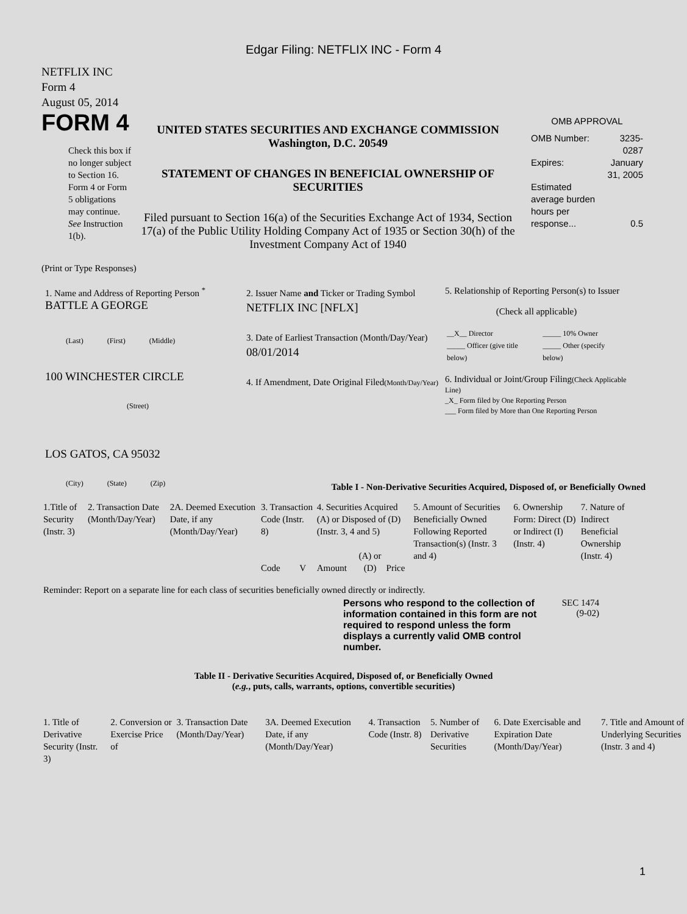Edgar Filing: NETFLIX INC - Form 4
NETFLIX INC
Form 4
August 05, 2014
FORM 4
Check this box if no longer subject to Section 16. Form 4 or Form 5 obligations may continue. See Instruction 1(b).
UNITED STATES SECURITIES AND EXCHANGE COMMISSION
Washington, D.C. 20549
STATEMENT OF CHANGES IN BENEFICIAL OWNERSHIP OF SECURITIES
Filed pursuant to Section 16(a) of the Securities Exchange Act of 1934, Section 17(a) of the Public Utility Holding Company Act of 1935 or Section 30(h) of the Investment Company Act of 1940
OMB APPROVAL
| OMB Number: | 3235-0287 |
| Expires: | January 31, 2005 |
| Estimated average burden hours per response... | 0.5 |
(Print or Type Responses)
1. Name and Address of Reporting Person <sup>*</sup>
BATTLE A GEORGE
(Last) (First) (Middle)
100 WINCHESTER CIRCLE
(Street)
LOS GATOS, CA 95032
(City) (State) (Zip)
2. Issuer Name and Ticker or Trading Symbol
NETFLIX INC [NFLX]
3. Date of Earliest Transaction (Month/Day/Year)
08/01/2014
4. If Amendment, Date Original Filed(Month/Day/Year)
5. Relationship of Reporting Person(s) to Issuer
(Check all applicable)
| __X__ Director _____ Officer (give title below) | _____ 10% Owner _____ Other (specify below) |
6. Individual or Joint/Group Filing(Check Applicable Line)
_X_ Form filed by One Reporting Person
___ Form filed by More than One Reporting Person
Table I - Non-Derivative Securities Acquired, Disposed of, or Beneficially Owned
| 1.Title of Security (Instr. 3) | 2. Transaction Date (Month/Day/Year) | 2A. Deemed Execution Date, if any (Month/Day/Year) | 3. Transaction Code (Instr. 8) | | 4. Securities Acquired (A) or Disposed of (D) (Instr. 3, 4 and 5) | | | 5. Amount of Securities Beneficially Owned Following Reported Transaction(s) (Instr. 3 and 4) | 6. Ownership Form: Direct (D) or Indirect (I) (Instr. 4) | 7. Nature of Indirect Beneficial Ownership (Instr. 4) |
| | | | Code | V | Amount | (A) or (D) | Price | | | |
Reminder: Report on a separate line for each class of securities beneficially owned directly or indirectly.
Persons who respond to the collection of information contained in this form are not required to respond unless the form displays a currently valid OMB control number.
SEC 1474 (9-02)
Table II - Derivative Securities Acquired, Disposed of, or Beneficially Owned
(e.g., puts, calls, warrants, options, convertible securities)
| 1. Title of Derivative Security (Instr. 3) | 2. Conversion or Exercise Price of | 3. Transaction Date (Month/Day/Year) | 3A. Deemed Execution Date, if any (Month/Day/Year) | 4. Transaction Code (Instr. 8) | 5. Number of Derivative Securities | 6. Date Exercisable and Expiration Date (Month/Day/Year) | 7. Title and Amount of Underlying Securities (Instr. 3 and 4) |
1